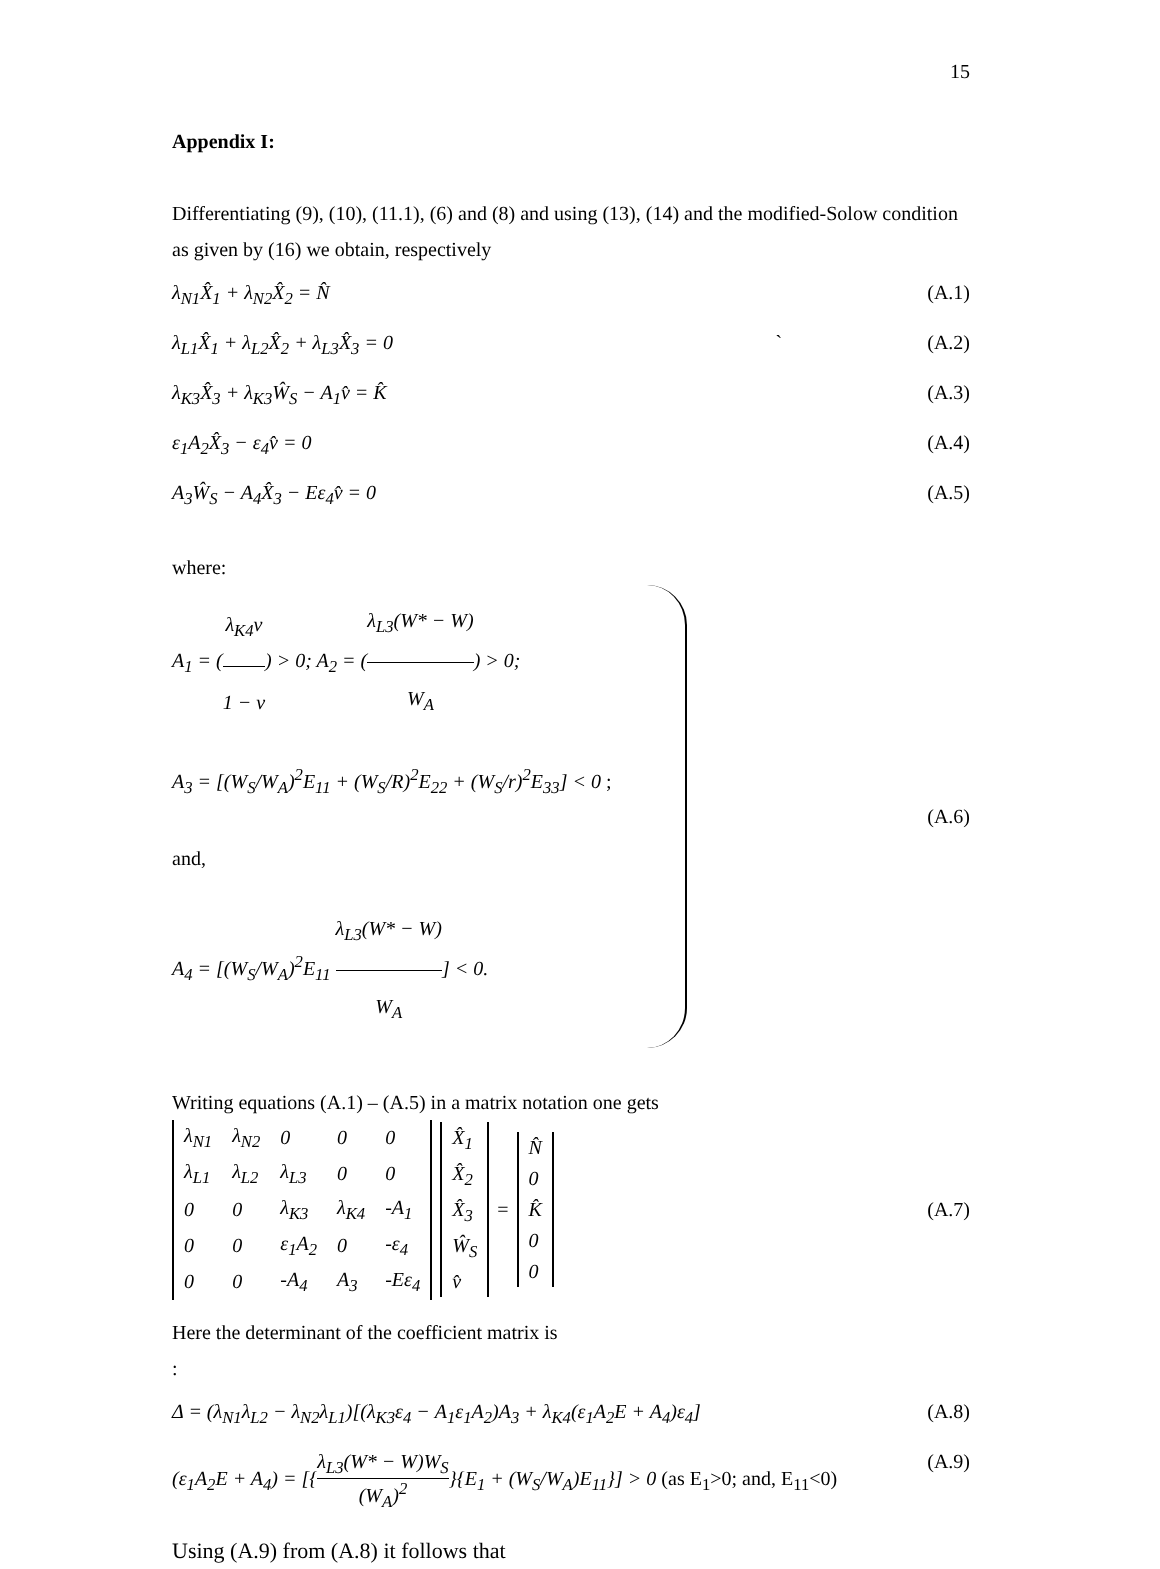15
Appendix I:
Differentiating (9), (10), (11.1), (6) and (8) and using (13), (14) and the modified-Solow condition as given by (16) we obtain, respectively
λ<sub>N1</sub>X̂<sub>1</sub> + λ<sub>N2</sub>X̂<sub>2</sub> = N̂ (A.1)
λ<sub>L1</sub>X̂<sub>1</sub> + λ<sub>L2</sub>X̂<sub>2</sub> + λ<sub>L3</sub>X̂<sub>3</sub> = 0 ` (A.2)
λ<sub>K3</sub>X̂<sub>3</sub> + λ<sub>K3</sub>Ŵ<sub>S</sub> − A<sub>1</sub>v̂ = K̂ (A.3)
ε<sub>1</sub>A<sub>2</sub>X̂<sub>3</sub> − ε<sub>4</sub>v̂ = 0 (A.4)
A<sub>3</sub>Ŵ<sub>S</sub> − A<sub>4</sub>X̂<sub>3</sub> − Eε<sub>4</sub>v̂ = 0 (A.5)
where:
A<sub>1</sub> = (λ<sub>K4</sub>v 1 − v) > 0; A<sub>2</sub> = (λ<sub>L3</sub>(W* − W) W<sub>A</sub>) > 0;
A<sub>3</sub> = [(W<sub>S</sub>/W<sub>A</sub>)<sup>2</sup>E<sub>11</sub> + (W<sub>S</sub>/R)<sup>2</sup>E<sub>22</sub> + (W<sub>S</sub>/r)<sup>2</sup>E<sub>33</sub>] < 0 ; and,
A<sub>4</sub> = [(W<sub>S</sub>/W<sub>A</sub>)<sup>2</sup>E<sub>11</sub> λ<sub>L3</sub>(W* − W) W<sub>A</sub>] < 0.
(A.6)
Writing equations (A.1) – (A.5) in a matrix notation one gets
| λ<sub>N1</sub> | λ<sub>N2</sub> | 0 | 0 | 0 |
| λ<sub>L1</sub> | λ<sub>L2</sub> | λ<sub>L3</sub> | 0 | 0 |
| 0 | 0 | λ<sub>K3</sub> | λ<sub>K4</sub> | -A<sub>1</sub> |
| 0 | 0 | ε<sub>1</sub>A<sub>2</sub> | 0 | -ε<sub>4</sub> |
| 0 | 0 | -A<sub>4</sub> | A<sub>3</sub> | -Eε<sub>4</sub> |
| X̂<sub>1</sub> |
| X̂<sub>2</sub> |
| X̂<sub>3</sub> |
| Ŵ<sub>S</sub> |
| v̂ |
=
| N̂ |
| 0 |
| K̂ |
| 0 |
| 0 |
(A.7)
Here the determinant of the coefficient matrix is
:
Δ = (λ<sub>N1</sub>λ<sub>L2</sub> − λ<sub>N2</sub>λ<sub>L1</sub>)[(λ<sub>K3</sub>ε<sub>4</sub> − A<sub>1</sub>ε<sub>1</sub>A<sub>2</sub>)A<sub>3</sub> + λ<sub>K4</sub>(ε<sub>1</sub>A<sub>2</sub>E + A<sub>4</sub>)ε<sub>4</sub>] (A.8)
(ε<sub>1</sub>A<sub>2</sub>E + A<sub>4</sub>) = [{λ<sub>L3</sub>(W* − W)W<sub>S</sub> (W<sub>A</sub>)<sup>2</sup>}{E<sub>1</sub> + (W<sub>S</sub>/W<sub>A</sub>)E<sub>11</sub>}] > 0 (as E<sub>1</sub>>0; and, E<sub>11</sub><0) (A.9)
Using (A.9) from (A.8) it follows that